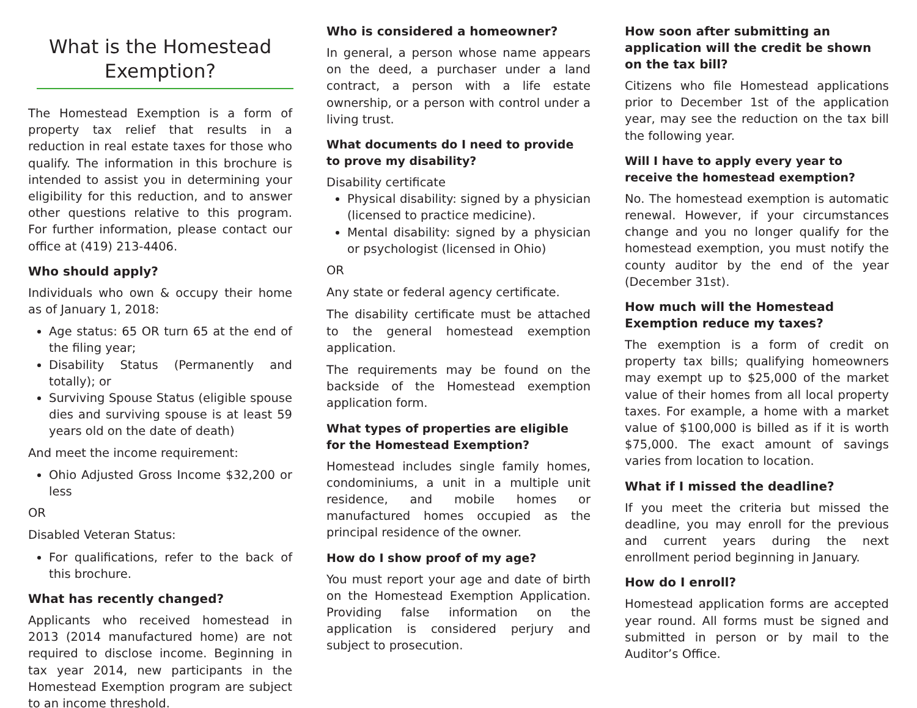What is the Homestead Exemption?
The Homestead Exemption is a form of property tax relief that results in a reduction in real estate taxes for those who qualify. The information in this brochure is intended to assist you in determining your eligibility for this reduction, and to answer other questions relative to this program. For further information, please contact our office at (419) 213-4406.
Who should apply?
Individuals who own & occupy their home as of January 1, 2018:
Age status: 65 OR turn 65 at the end of the filing year;
Disability Status (Permanently and totally); or
Surviving Spouse Status (eligible spouse dies and surviving spouse is at least 59 years old on the date of death)
And meet the income requirement:
Ohio Adjusted Gross Income $32,200 or less
OR
Disabled Veteran Status:
For qualifications, refer to the back of this brochure.
What has recently changed?
Applicants who received homestead in 2013 (2014 manufactured home) are not required to disclose income. Beginning in tax year 2014, new participants in the Homestead Exemption program are subject to an income threshold.
Who is considered a homeowner?
In general, a person whose name appears on the deed, a purchaser under a land contract, a person with a life estate ownership, or a person with control under a living trust.
What documents do I need to provide to prove my disability?
Disability certificate
Physical disability: signed by a physician (licensed to practice medicine).
Mental disability: signed by a physician or psychologist (licensed in Ohio)
OR
Any state or federal agency certificate.
The disability certificate must be attached to the general homestead exemption application.
The requirements may be found on the backside of the Homestead exemption application form.
What types of properties are eligible for the Homestead Exemption?
Homestead includes single family homes, condominiums, a unit in a multiple unit residence, and mobile homes or manufactured homes occupied as the principal residence of the owner.
How do I show proof of my age?
You must report your age and date of birth on the Homestead Exemption Application. Providing false information on the application is considered perjury and subject to prosecution.
How soon after submitting an application will the credit be shown on the tax bill?
Citizens who file Homestead applications prior to December 1st of the application year, may see the reduction on the tax bill the following year.
Will I have to apply every year to receive the homestead exemption?
No. The homestead exemption is automatic renewal. However, if your circumstances change and you no longer qualify for the homestead exemption, you must notify the county auditor by the end of the year (December 31st).
How much will the Homestead Exemption reduce my taxes?
The exemption is a form of credit on property tax bills; qualifying homeowners may exempt up to $25,000 of the market value of their homes from all local property taxes. For example, a home with a market value of $100,000 is billed as if it is worth $75,000. The exact amount of savings varies from location to location.
What if I missed the deadline?
If you meet the criteria but missed the deadline, you may enroll for the previous and current years during the next enrollment period beginning in January.
How do I enroll?
Homestead application forms are accepted year round. All forms must be signed and submitted in person or by mail to the Auditor’s Office.